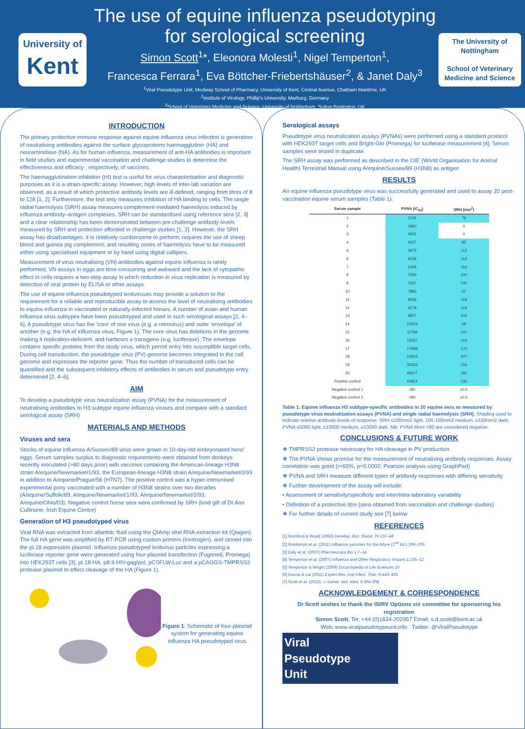University of
Kent
The use of equine influenza pseudotyping for serological screening
Simon Scott<sup>1</sup>*, Eleonora Molesti<sup>1</sup>, Nigel Temperton<sup>1</sup>,
Francesca Ferrara<sup>1</sup>, Eva Böttcher-Friebertshäuser<sup>2</sup>, & Janet Daly<sup>3</sup>
<sup>1</sup> Viral Pseudotype Unit, Medway School of Pharmacy, University of Kent, Central Avenue, Chatham Maritime, UK
<sup>2</sup> Institute of Virology, Phillip's University, Marburg, Germany
<sup>3</sup> School of Veterinary Medicine and Science, University of Nottingham, Sutton Bonington, UK
The University of Nottingham
School of Veterinary Medicine and Science
INTRODUCTION
The primary protective immune response against equine influenza virus infection is generation of neutralising antibodies against the surface glycoproteins haemagglutinin (HA) and neuraminidase (NA). As for human influenza, measurement of anti-HA antibodies is important in field studies and experimental vaccination and challenge studies to determine the effectiveness and efficacy , respectively, of vaccines.
The haemagglutination inhibition (HI) test is useful for virus characterisation and diagnostic purposes as it is a strain-specific assay. However, high levels of inter-lab variation are observed, as a result of which protective antibody levels are ill-defined, ranging from titres of 8 to 128 [1, 2]. Furthermore, the test only measures inhibition of HA binding to cells. The single radial haemolysis (SRH) assay measures complement-mediated haemolysis induced by influenza antibody–antigen complexes. SRH can be standardised using reference sera [2, 3] and a clear relationship has been demonstrated between pre-challenge antibody levels measured by SRH and protection afforded in challenge studies [1, 2]. However, the SRH assay has disadvantages: it is relatively cumbersome to perform; requires the use of sheep blood and guinea pig complement; and resulting zones of haemolysis have to be measured either using specialised equipment or by hand using digital callipers.
Measurement of virus neutralising (VN) antibodies against equine influenza is rarely performed; VN assays in eggs are time-consuming and awkward and the lack of cytopathic effect in cells requires a two-step assay in which reduction in virus replication is measured by detection of viral protein by ELISA or other assays.
The use of equine influenza pseudotyped lentiviruses may provide a solution to the requirement for a reliable and reproducible assay to assess the level of neutralising antibodies to equine influenza in vaccinated or naturally-infected horses. A number of avian and human influenza virus subtypes have been pseudotyped and used in such serological assays [2, 4–6]. A pseudotype virus has the ‘core’ of one virus (e.g. a retrovirus) and outer ‘envelope’ of another (e.g. the HA of influenza virus; Figure 1). The core virus has deletions in the genome making it replication-deficient, and harbours a transgene (e.g. luciferase). The envelope contains specific proteins from the study virus, which permit entry into susceptible target cells. During cell transduction, the pseudotype virus (PV) genome becomes integrated in the cell genome and expresses the reporter gene. Thus the number of transduced cells can be quantified and the subsequent inhibitory effects of antibodies in serum and pseudotype entry determined [2, 4–6].
AIM
To develop a pseudotype virus neutralization assay (PVNA) for the measurement of neutralising antibodies to H3 subtype equine influenza viruses and compare with a standard serological assay (SRH)
MATERIALS AND METHODS
Viruses and sera
Stocks of equine influenza A/Sussex/89 virus were grown in 10-day-old embryonated hens' eggs. Serum samples surplus to diagnostic requirements were obtained from donkeys recently inoculated (>80 days prior) with vaccines containing the American-lineage H3N8 strain A/equine/Newmarket/1/93, the European-lineage H3N8 strain A/equine/Newmarket/2/93 in addition to A/equine/Prague/56 (H7N7). The positive control was a hyper-immunised experimental pony vaccinated with a number of H3N8 strains over two decades (A/equine/Suffolk/89, A/equine/Newmarket/1/93, A/equine/Newmarket/2/93, A/equine/Ohio/03). Negative control horse sera were confirmed by SRH (kind gift of Dr Ann Cullinane, Irish Equine Centre)
Generation of H3 pseudotyped virus
Viral RNA was extracted from allantoic fluid using the QIAmp viral RNA extraction kit (Qiagen). The full HA gene was amplified by RT-PCR using custom primers (Invitrogen), and cloned into the pI.18 expression plasmid. Influenza pseudotyped lentivirus particles expressing a luciferase reporter gene were generated using four-plasmid transfection (Fugene6; Promega) into HEK293T cells [3]; pI.18-HA, p8.9-HIV-gag/pol, pCSFLW-Luc and a pCAGGS-TMPRSS2 protease plasmid to effect cleavage of the HA (Figure 1).
Figure 1: Schematic of four-plasmid system for generating equine influenza HA pseudotyped virus
Serological assays
Pseudotype virus neutralization assays (PVNAs) were performed using a standard protocol with HEK293T target cells and Bright-Glo (Promega) for luciferase measurement [4]. Serum samples were tested in duplicate.
The SRH assay was performed as described in the OIE (World Organisation for Animal Health) Terrestrial Manual using A/equine/Sussex/89 (H3N8) as antigen
RESULTS
An equine influenza pseudotype virus was successfully generated and used to assay 20 post-vaccination equine serum samples (Table 1).
| Serum sample | PVNA (IC<sub>50</sub>) | SRH (mm<sup>2</sup>) |
| --- | --- | --- |
| 1 | 1124 | 79 |
| 2 | 1860 | 0 |
| 3 | 4521 | 0 |
| 4 | 4627 | 83 |
| 5 | 4673 | 112 |
| 6 | 6136 | 118 |
| 7 | 6308 | 116 |
| 8 | 7500 | 100 |
| 9 | 7637 | 140 |
| 10 | 7863 | 61 |
| 11 | 8056 | 118 |
| 12 | 9179 | 118 |
| 13 | 9837 | 106 |
| 14 | 10523 | 58 |
| 15 | 11768 | 147 |
| 16 | 13237 | 153 |
| 17 | 17908 | 170 |
| 18 | 22843 | 207 |
| 19 | 35422 | 156 |
| 20 | 46617 | 181 |
| Positive control | 40824 | 136 |
| Negative control 1 | ≤80 | ≤0.5 |
| Negative control 2 | ≤80 | ≤0.5 |
Table 1: Equine influenza H3 subtype-specific antibodies in 20 equine sera as measured by pseudotype virus neutralization assays (PVNA) and single radial haemolysis (SRH). Shading used to indicate relative antibody levels of response; SRH ≤100mm2 light, 100-150mm2 medium, ≥150mm2 dark; PVNA ≤5000 light, ≤10000 medium, ≥10000 dark. NB: PVNA titres <80 are considered negative.
CONCLUSIONS & FUTURE WORK
❖ TMPRSS2 protease necessary for HA cleavage in PV production
❖ The PVNA shows promise for the measurement of neutralising antibody responses. Assay correlation was good (r=65%, p=0.0002; Pearson analysis using GraphPad)
❖ PVNA and SRH measure different types of antibody responses with differing sensitivity
❖ Further development of the assay will include:
• Assessment of sensitivity/specificity and inter/intra-laboratory variability
• Definition of a protective titre (sera obtained from vaccination and challenge studies)
❖ For further details of current study see [7] below
REFERENCES
[1] Mumford & Wood (1992) Develop. Biol. Stand. 79:137–46
[2] Montomoli et al. (2011) Influenza vaccines for the future (2<sup>nd</sup> Ed.) 199–209
[3] Daly et al. (2007) Pharmeuropa Bio 1:7–14
[4] Temperton et al. (2007) Influenza and Other Respiratory Viruses 1:105–12
[5] Temperton & Wright (2009) Encyclopedia of Life Sciences 10
[6] Garcia & Lai (2011) Expert Rev. Anti Infect. Ther. 9:443–455
[7] Scott et al. (2012). J. Genet. Mol. Med. 6:304-308
ACKNOWLEDGEMENT & CORRESPONDENCE
Dr Scott wishes to thank the ISIRV Options viii committee for sponsoring his registration
Simon Scott, Tel: +44 (0)1634-202957 Email: s.d.scott@kent.ac.uk
Web: www.viralpseudotypeunit.info Twitter: @ViralPseudotype
Viral
Pseudotype
Unit